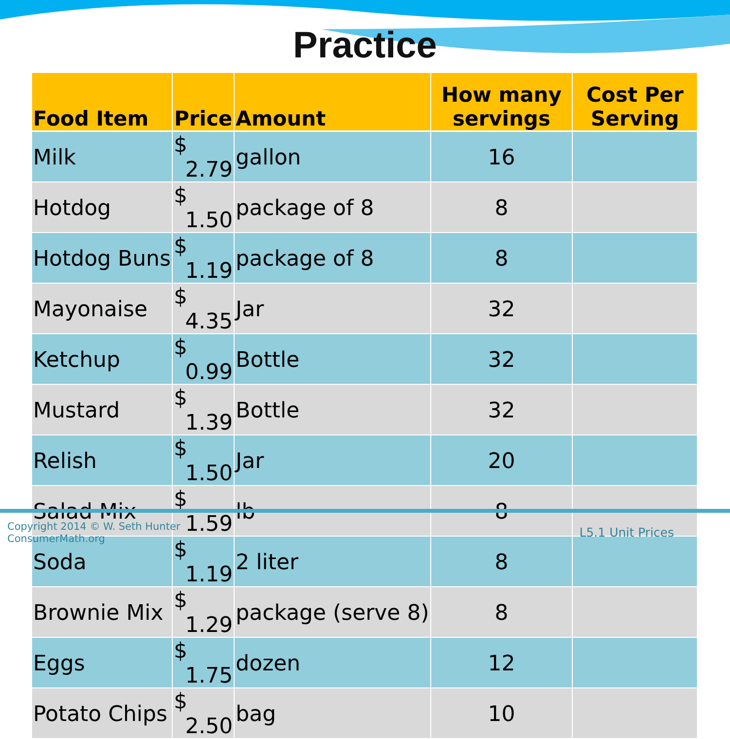Practice
| Food Item | Price | Amount | How many servings | Cost Per Serving |
| --- | --- | --- | --- | --- |
| Milk | $ 2.79 | gallon | 16 | |
| Hotdog | $ 1.50 | package of 8 | 8 | |
| Hotdog Buns | $ 1.19 | package of 8 | 8 | |
| Mayonaise | $ 4.35 | Jar | 32 | |
| Ketchup | $ 0.99 | Bottle | 32 | |
| Mustard | $ 1.39 | Bottle | 32 | |
| Relish | $ 1.50 | Jar | 20 | |
| Salad Mix | $ 1.59 | lb | 8 | |
| Soda | $ 1.19 | 2 liter | 8 | |
| Brownie Mix | $ 1.29 | package (serve 8) | 8 | |
| Eggs | $ 1.75 | dozen | 12 | |
| Potato Chips | $ 2.50 | bag | 10 | |
Copyright 2014 © W. Seth Hunter
ConsumerMath.org
L5.1 Unit Prices